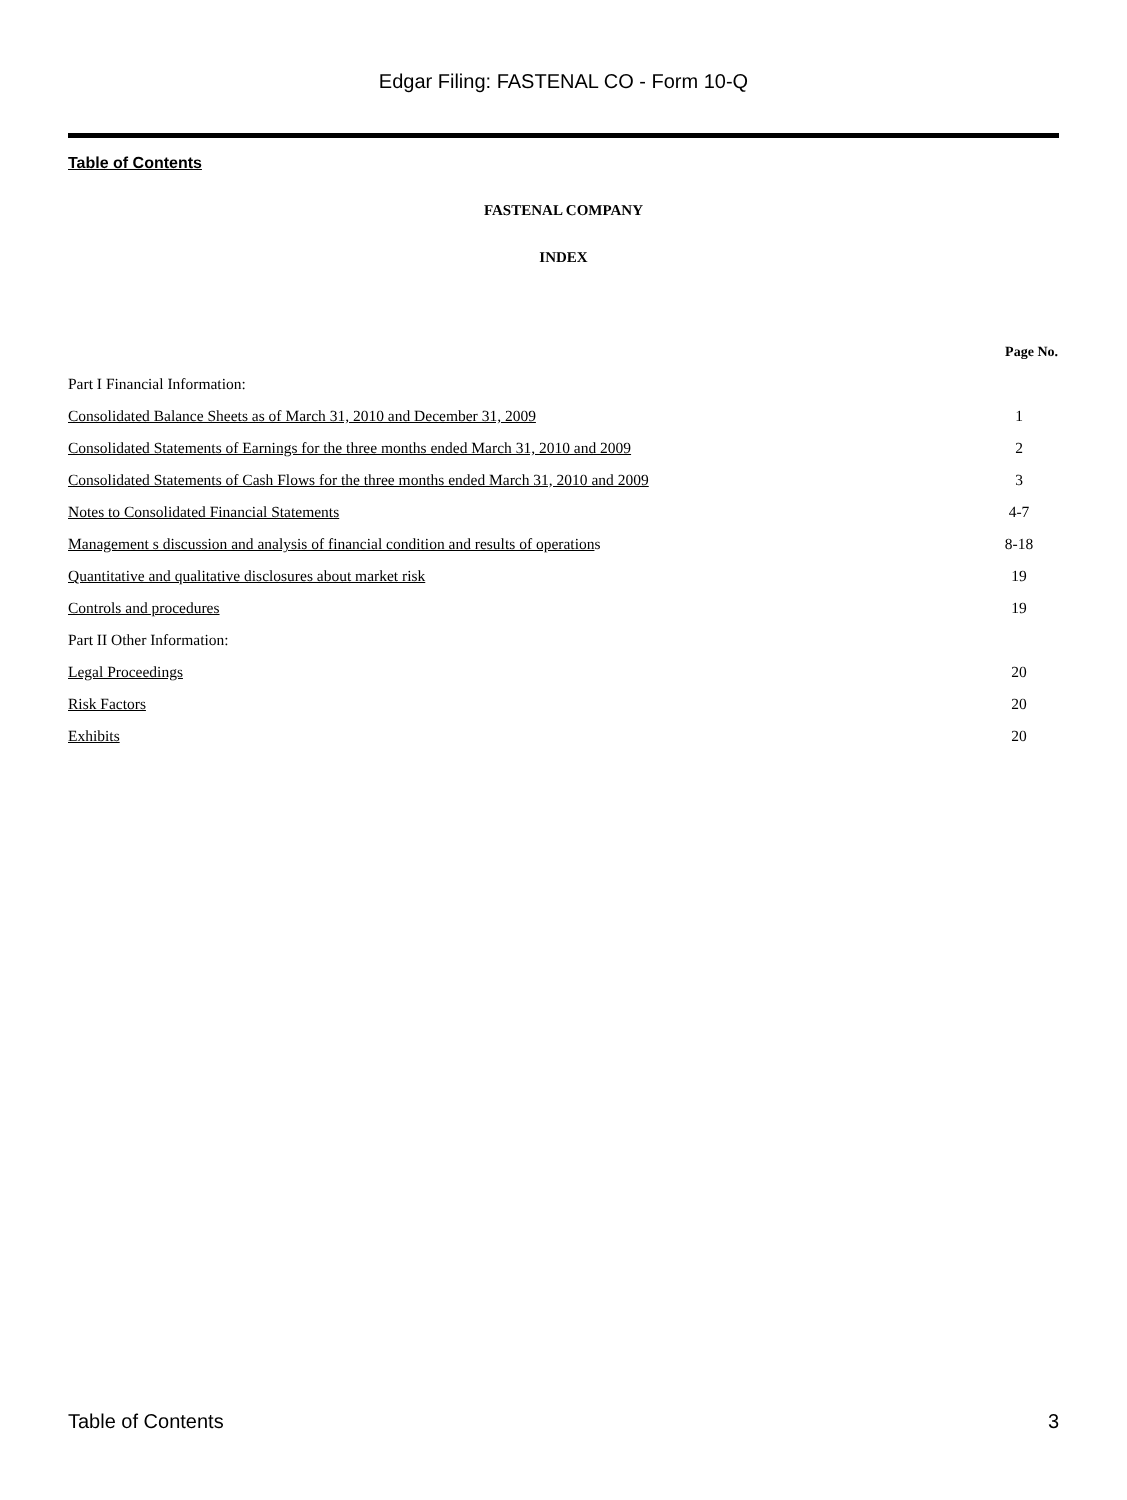Edgar Filing: FASTENAL CO - Form 10-Q
Table of Contents
FASTENAL COMPANY
INDEX
| | Page No. |
| Part I Financial Information: | |
| Consolidated Balance Sheets as of March 31, 2010 and December 31, 2009 | 1 |
| Consolidated Statements of Earnings for the three months ended March 31, 2010 and 2009 | 2 |
| Consolidated Statements of Cash Flows for the three months ended March 31, 2010 and 2009 | 3 |
| Notes to Consolidated Financial Statements | 4-7 |
| Management s discussion and analysis of financial condition and results of operation s | 8-18 |
| Quantitative and qualitative disclosures about market risk | 19 |
| Controls and procedures | 19 |
| Part II Other Information: | |
| Legal Proceedings | 20 |
| Risk Factors | 20 |
| Exhibits | 20 |
Table of Contents 3